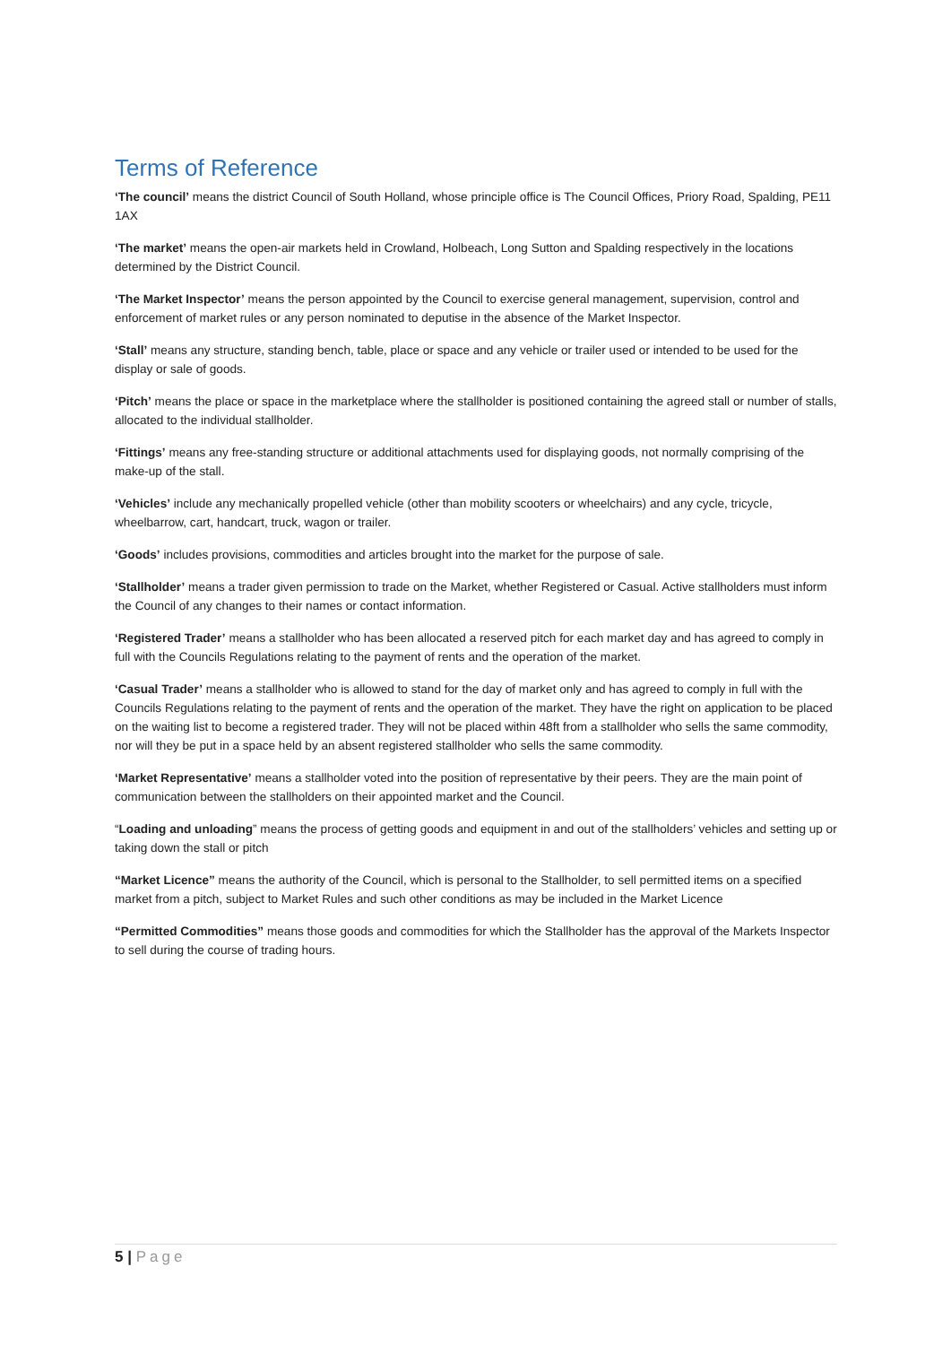Terms of Reference
‘The council’ means the district Council of South Holland, whose principle office is The Council Offices, Priory Road, Spalding, PE11 1AX
‘The market’ means the open-air markets held in Crowland, Holbeach, Long Sutton and Spalding respectively in the locations determined by the District Council.
‘The Market Inspector’ means the person appointed by the Council to exercise general management, supervision, control and enforcement of market rules or any person nominated to deputise in the absence of the Market Inspector.
‘Stall’ means any structure, standing bench, table, place or space and any vehicle or trailer used or intended to be used for the display or sale of goods.
‘Pitch’ means the place or space in the marketplace where the stallholder is positioned containing the agreed stall or number of stalls, allocated to the individual stallholder.
‘Fittings’ means any free-standing structure or additional attachments used for displaying goods, not normally comprising of the make-up of the stall.
‘Vehicles’ include any mechanically propelled vehicle (other than mobility scooters or wheelchairs) and any cycle, tricycle, wheelbarrow, cart, handcart, truck, wagon or trailer.
‘Goods’ includes provisions, commodities and articles brought into the market for the purpose of sale.
‘Stallholder’ means a trader given permission to trade on the Market, whether Registered or Casual. Active stallholders must inform the Council of any changes to their names or contact information.
‘Registered Trader’ means a stallholder who has been allocated a reserved pitch for each market day and has agreed to comply in full with the Councils Regulations relating to the payment of rents and the operation of the market.
‘Casual Trader’ means a stallholder who is allowed to stand for the day of market only and has agreed to comply in full with the Councils Regulations relating to the payment of rents and the operation of the market. They have the right on application to be placed on the waiting list to become a registered trader. They will not be placed within 48ft from a stallholder who sells the same commodity, nor will they be put in a space held by an absent registered stallholder who sells the same commodity.
‘Market Representative’ means a stallholder voted into the position of representative by their peers. They are the main point of communication between the stallholders on their appointed market and the Council.
“Loading and unloading” means the process of getting goods and equipment in and out of the stallholders’ vehicles and setting up or taking down the stall or pitch
“Market Licence” means the authority of the Council, which is personal to the Stallholder, to sell permitted items on a specified market from a pitch, subject to Market Rules and such other conditions as may be included in the Market Licence
“Permitted Commodities” means those goods and commodities for which the Stallholder has the approval of the Markets Inspector to sell during the course of trading hours.
5 | Page